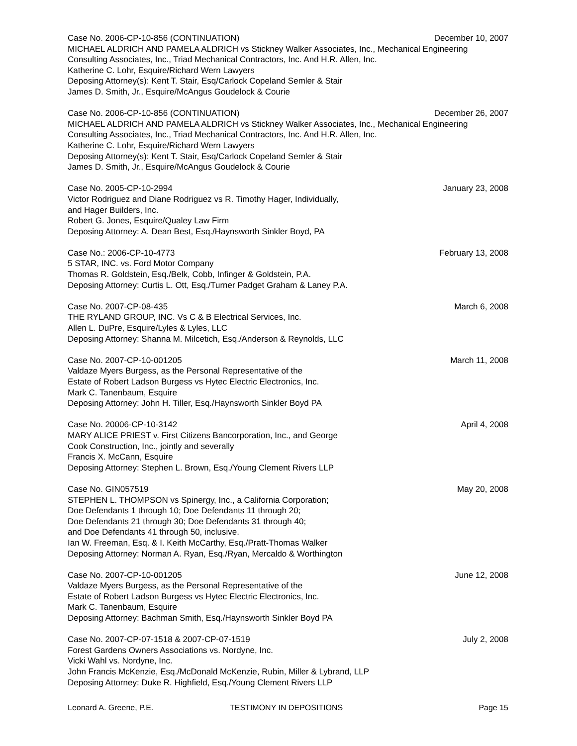Case No. 2006-CP-10-856 (CONTINUATION) December 10, 2007
MICHAEL ALDRICH AND PAMELA ALDRICH vs Stickney Walker Associates, Inc., Mechanical Engineering
Consulting Associates, Inc., Triad Mechanical Contractors, Inc. And H.R. Allen, Inc.
Katherine C. Lohr, Esquire/Richard Wern Lawyers
Deposing Attorney(s): Kent T. Stair, Esq/Carlock Copeland Semler & Stair
James D. Smith, Jr., Esquire/McAngus Goudelock & Courie
Case No. 2006-CP-10-856 (CONTINUATION) December 26, 2007
MICHAEL ALDRICH AND PAMELA ALDRICH vs Stickney Walker Associates, Inc., Mechanical Engineering
Consulting Associates, Inc., Triad Mechanical Contractors, Inc. And H.R. Allen, Inc.
Katherine C. Lohr, Esquire/Richard Wern Lawyers
Deposing Attorney(s): Kent T. Stair, Esq/Carlock Copeland Semler & Stair
James D. Smith, Jr., Esquire/McAngus Goudelock & Courie
Case No. 2005-CP-10-2994 January 23, 2008
Victor Rodriguez and Diane Rodriguez vs R. Timothy Hager, Individually,
and Hager Builders, Inc.
Robert G. Jones, Esquire/Qualey Law Firm
Deposing Attorney: A. Dean Best, Esq./Haynsworth Sinkler Boyd, PA
Case No.: 2006-CP-10-4773 February 13, 2008
5 STAR, INC. vs. Ford Motor Company
Thomas R. Goldstein, Esq./Belk, Cobb, Infinger & Goldstein, P.A.
Deposing Attorney: Curtis L. Ott, Esq./Turner Padget Graham & Laney P.A.
Case No. 2007-CP-08-435 March 6, 2008
THE RYLAND GROUP, INC. Vs C & B Electrical Services, Inc.
Allen L. DuPre, Esquire/Lyles & Lyles, LLC
Deposing Attorney: Shanna M. Milcetich, Esq./Anderson & Reynolds, LLC
Case No. 2007-CP-10-001205 March 11, 2008
Valdaze Myers Burgess, as the Personal Representative of the
Estate of Robert Ladson Burgess vs Hytec Electric Electronics, Inc.
Mark C. Tanenbaum, Esquire
Deposing Attorney: John H. Tiller, Esq./Haynsworth Sinkler Boyd PA
Case No. 20006-CP-10-3142 April 4, 2008
MARY ALICE PRIEST v. First Citizens Bancorporation, Inc., and George
Cook Construction, Inc., jointly and severally
Francis X. McCann, Esquire
Deposing Attorney: Stephen L. Brown, Esq./Young Clement Rivers LLP
Case No. GIN057519 May 20, 2008
STEPHEN L. THOMPSON vs Spinergy, Inc., a California Corporation;
Doe Defendants 1 through 10; Doe Defendants 11 through 20;
Doe Defendants 21 through 30; Doe Defendants 31 through 40;
and Doe Defendants 41 through 50, inclusive.
Ian W. Freeman, Esq. & I. Keith McCarthy, Esq./Pratt-Thomas Walker
Deposing Attorney: Norman A. Ryan, Esq./Ryan, Mercaldo & Worthington
Case No. 2007-CP-10-001205 June 12, 2008
Valdaze Myers Burgess, as the Personal Representative of the
Estate of Robert Ladson Burgess vs Hytec Electric Electronics, Inc.
Mark C. Tanenbaum, Esquire
Deposing Attorney: Bachman Smith, Esq./Haynsworth Sinkler Boyd PA
Case No. 2007-CP-07-1518 & 2007-CP-07-1519 July 2, 2008
Forest Gardens Owners Associations vs. Nordyne, Inc.
Vicki Wahl vs. Nordyne, Inc.
John Francis McKenzie, Esq./McDonald McKenzie, Rubin, Miller & Lybrand, LLP
Deposing Attorney: Duke R. Highfield, Esq./Young Clement Rivers LLP
Leonard A. Greene, P.E. TESTIMONY IN DEPOSITIONS Page 15